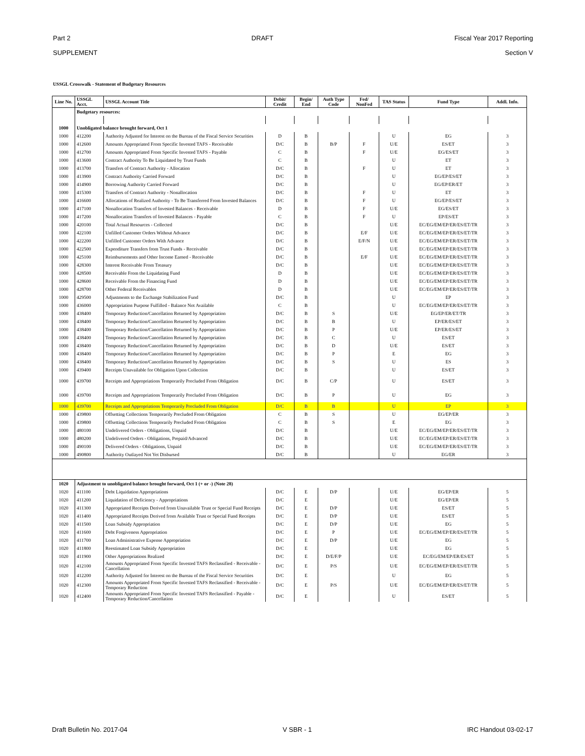Part 2 DRAFT Fiscal Year 2017 Reporting
SUPPLEMENT Section V
USSGL Crosswalk - Statement of Budgetary Resources
| Line No. | USSGL Acct. | USSGL Account Title | Debit/ Credit | Begin/ End | Auth Type Code | Fed/ NonFed | TAS Status | Fund Type | Addl. Info. |
| --- | --- | --- | --- | --- | --- | --- | --- | --- | --- |
| | Budgetary resources: | | | | | | | | |
| 1000 | Unobligated balance brought forward, Oct 1 | | | | | | | | |
| 1000 | 412200 | Authority Adjusted for Interest on the Bureau of the Fiscal Service Securities | D | B | | | U | EG | 3 |
| 1000 | 412600 | Amounts Appropriated From Specific Invested TAFS - Receivable | D/C | B | B/P | F | U/E | ES/ET | 3 |
| 1000 | 412700 | Amounts Appropriated From Specific Invested TAFS - Payable | C | B | | F | U/E | EG/ES/ET | 3 |
| 1000 | 413600 | Contract Authority To Be Liquidated by Trust Funds | C | B | | | U | ET | 3 |
| 1000 | 413700 | Transfers of Contract Authority - Allocation | D/C | B | | F | U | ET | 3 |
| 1000 | 413900 | Contract Authority Carried Forward | D/C | B | | | U | EG/EP/ES/ET | 3 |
| 1000 | 414900 | Borrowing Authority Carried Forward | D/C | B | | | U | EG/EP/ER/ET | 3 |
| 1000 | 415300 | Transfers of Contract Authority - Nonallocation | D/C | B | | F | U | ET | 3 |
| 1000 | 416600 | Allocations of Realized Authority - To Be Transferred From Invested Balances | D/C | B | | F | U | EG/EP/ES/ET | 3 |
| 1000 | 417100 | Nonallocation Transfers of Invested Balances - Receivable | D | B | | F | U/E | EG/ES/ET | 3 |
| 1000 | 417200 | Nonallocation Transfers of Invested Balances - Payable | C | B | | F | U | EP/ES/ET | 3 |
| 1000 | 420100 | Total Actual Resources - Collected | D/C | B | | | U/E | EC/EG/EM/EP/ER/ES/ET/TR | 3 |
| 1000 | 422100 | Unfilled Customer Orders Without Advance | D/C | B | | E/F | U/E | EC/EG/EM/EP/ER/ES/ET/TR | 3 |
| 1000 | 422200 | Unfilled Customer Orders With Advance | D/C | B | | E/F/N | U/E | EC/EG/EM/EP/ER/ES/ET/TR | 3 |
| 1000 | 422500 | Expenditure Transfers from Trust Funds - Receivable | D/C | B | | | U/E | EC/EG/EM/EP/ER/ES/ET/TR | 3 |
| 1000 | 425100 | Reimbursements and Other Income Earned - Receivable | D/C | B | | E/F | U/E | EC/EG/EM/EP/ER/ES/ET/TR | 3 |
| 1000 | 428300 | Interest Receivable From Treasury | D/C | B | | | U/E | EC/EG/EM/EP/ER/ES/ET/TR | 3 |
| 1000 | 428500 | Receivable From the Liquidating Fund | D | B | | | U/E | EC/EG/EM/EP/ER/ES/ET/TR | 3 |
| 1000 | 428600 | Receivable From the Financing Fund | D | B | | | U/E | EC/EG/EM/EP/ER/ES/ET/TR | 3 |
| 1000 | 428700 | Other Federal Receivables | D | B | | | U/E | EC/EG/EM/EP/ER/ES/ET/TR | 3 |
| 1000 | 429500 | Adjustments to the Exchange Stabilization Fund | D/C | B | | | U | EP | 3 |
| 1000 | 436000 | Appropriation Purpose Fulfilled - Balance Not Available | C | B | | | U | EC/EG/EM/EP/ER/ES/ET/TR | 3 |
| 1000 | 438400 | Temporary Reduction/Cancellation Returned by Appropriation | D/C | B | S | | U/E | EG/EP/ER/ET/TR | 3 |
| 1000 | 438400 | Temporary Reduction/Cancellation Returned by Appropriation | D/C | B | B | | U | EP/ER/ES/ET | 3 |
| 1000 | 438400 | Temporary Reduction/Cancellation Returned by Appropriation | D/C | B | P | | U/E | EP/ER/ES/ET | 3 |
| 1000 | 438400 | Temporary Reduction/Cancellation Returned by Appropriation | D/C | B | C | | U | ES/ET | 3 |
| 1000 | 438400 | Temporary Reduction/Cancellation Returned by Appropriation | D/C | B | D | | U/E | ES/ET | 3 |
| 1000 | 438400 | Temporary Reduction/Cancellation Returned by Appropriation | D/C | B | P | | E | EG | 3 |
| 1000 | 438400 | Temporary Reduction/Cancellation Returned by Appropriation | D/C | B | S | | U | ES | 3 |
| 1000 | 439400 | Receipts Unavailable for Obligation Upon Collection | D/C | B | | | U | ES/ET | 3 |
| 1000 | 439700 | Receipts and Appropriations Temporarily Precluded From Obligation | D/C | B | C/P | | U | ES/ET | 3 |
| 1000 | 439700 | Receipts and Appropriations Temporarily Precluded From Obligation | D/C | B | P | | U | EG | 3 |
| 1000 | 439700 | Receipts and Appropriations Temporarily Precluded From Obligation | D/C | B | B | | U | EP | 3 |
| 1000 | 439800 | Offsetting Collections Temporarily Precluded From Obligation | C | B | S | | U | EG/EP/ER | 3 |
| 1000 | 439800 | Offsetting Collections Temporarily Precluded From Obligation | C | B | S | | E | EG | 3 |
| 1000 | 480100 | Undelivered Orders - Obligations, Unpaid | D/C | B | | | U/E | EC/EG/EM/EP/ER/ES/ET/TR | 3 |
| 1000 | 480200 | Undelivered Orders - Obligations, Prepaid/Advanced | D/C | B | | | U/E | EC/EG/EM/EP/ER/ES/ET/TR | 3 |
| 1000 | 490100 | Delivered Orders - Obligations, Unpaid | D/C | B | | | U/E | EC/EG/EM/EP/ER/ES/ET/TR | 3 |
| 1000 | 490800 | Authority Outlayed Not Yet Disbursed | D/C | B | | | U | EG/ER | 3 |
| 1020 | Adjustment to unobligated balance brought forward, Oct 1 (+ or -) (Note 28) | | | | | | | | |
| 1020 | 411100 | Debt Liquidation Appropriations | D/C | E | D/P | | U/E | EG/EP/ER | 5 |
| 1020 | 411200 | Liquidation of Deficiency - Appropriations | D/C | E | | | U/E | EG/EP/ER | 5 |
| 1020 | 411300 | Appropriated Receipts Derived from Unavailable Trust or Special Fund Receipts | D/C | E | D/P | | U/E | ES/ET | 5 |
| 1020 | 411400 | Appropriated Receipts Derived from Available Trust or Special Fund Receipts | D/C | E | D/P | | U/E | ES/ET | 5 |
| 1020 | 411500 | Loan Subsidy Appropriation | D/C | E | D/P | | U/E | EG | 5 |
| 1020 | 411600 | Debt Forgiveness Appropriation | D/C | E | P | | U/E | EC/EG/EM/EP/ER/ES/ET/TR | 5 |
| 1020 | 411700 | Loan Administrative Expense Appropriation | D/C | E | D/P | | U/E | EG | 5 |
| 1020 | 411800 | Reestimated Loan Subsidy Appropriation | D/C | E | | | U/E | EG | 5 |
| 1020 | 411900 | Other Appropriations Realized | D/C | E | D/E/F/P | | U/E | EC/EG/EM/EP/ER/ES/ET | 5 |
| 1020 | 412100 | Amounts Appropriated From Specific Invested TAFS Reclassified - Receivable - Cancellation | D/C | E | P/S | | U/E | EC/EG/EM/EP/ER/ES/ET/TR | 5 |
| 1020 | 412200 | Authority Adjusted for Interest on the Bureau of the Fiscal Service Securities | D/C | E | | | U | EG | 5 |
| 1020 | 412300 | Amounts Appropriated From Specific Invested TAFS Reclassified - Receivable - Temporary Reduction | D/C | E | P/S | | U/E | EC/EG/EM/EP/ER/ES/ET/TR | 5 |
| 1020 | 412400 | Amounts Appropriated From Specific Invested TAFS Reclassified - Payable - Temporary Reduction/Cancellation | D/C | E | | | U | ES/ET | 5 |
Draft Bulletin No. 2017-04 V SBR - 1 IRC Handout 03-02-17